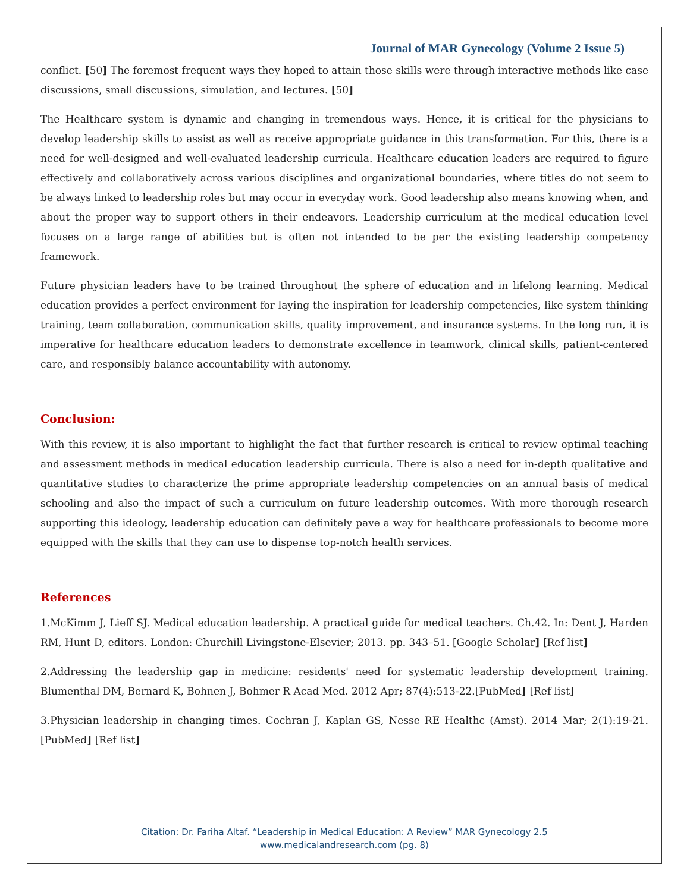Journal of MAR Gynecology (Volume 2 Issue 5)
conflict. [50] The foremost frequent ways they hoped to attain those skills were through interactive methods like case discussions, small discussions, simulation, and lectures. [50]
The Healthcare system is dynamic and changing in tremendous ways. Hence, it is critical for the physicians to develop leadership skills to assist as well as receive appropriate guidance in this transformation. For this, there is a need for well-designed and well-evaluated leadership curricula. Healthcare education leaders are required to figure effectively and collaboratively across various disciplines and organizational boundaries, where titles do not seem to be always linked to leadership roles but may occur in everyday work. Good leadership also means knowing when, and about the proper way to support others in their endeavors. Leadership curriculum at the medical education level focuses on a large range of abilities but is often not intended to be per the existing leadership competency framework.
Future physician leaders have to be trained throughout the sphere of education and in lifelong learning. Medical education provides a perfect environment for laying the inspiration for leadership competencies, like system thinking training, team collaboration, communication skills, quality improvement, and insurance systems. In the long run, it is imperative for healthcare education leaders to demonstrate excellence in teamwork, clinical skills, patient-centered care, and responsibly balance accountability with autonomy.
Conclusion:
With this review, it is also important to highlight the fact that further research is critical to review optimal teaching and assessment methods in medical education leadership curricula. There is also a need for in-depth qualitative and quantitative studies to characterize the prime appropriate leadership competencies on an annual basis of medical schooling and also the impact of such a curriculum on future leadership outcomes. With more thorough research supporting this ideology, leadership education can definitely pave a way for healthcare professionals to become more equipped with the skills that they can use to dispense top-notch health services.
References
1.McKimm J, Lieff SJ. Medical education leadership. A practical guide for medical teachers. Ch.42. In: Dent J, Harden RM, Hunt D, editors. London: Churchill Livingstone-Elsevier; 2013. pp. 343–51. [Google Scholar] [Ref list]
2.Addressing the leadership gap in medicine: residents' need for systematic leadership development training. Blumenthal DM, Bernard K, Bohnen J, Bohmer R Acad Med. 2012 Apr; 87(4):513-22.[PubMed] [Ref list]
3.Physician leadership in changing times. Cochran J, Kaplan GS, Nesse RE Healthc (Amst). 2014 Mar; 2(1):19-21.[PubMed] [Ref list]
Citation: Dr. Fariha Altaf. “Leadership in Medical Education: A Review” MAR Gynecology 2.5
www.medicalandresearch.com (pg. 8)